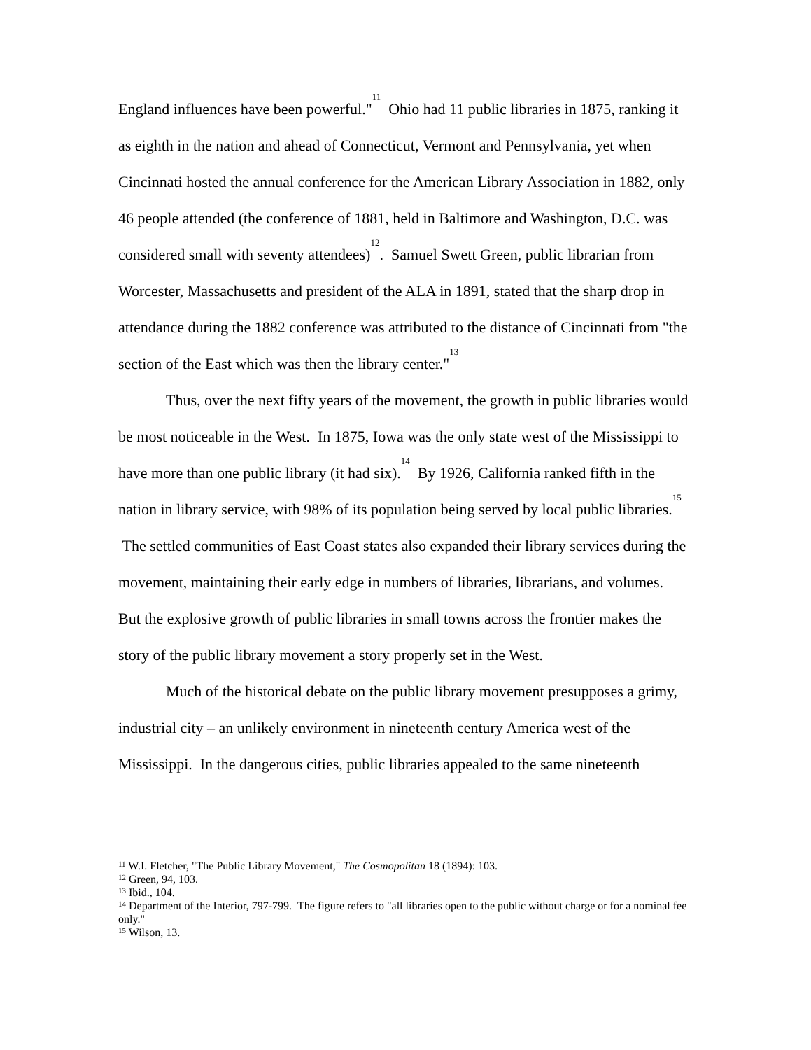England influences have been powerful."<sup>11</sup> Ohio had 11 public libraries in 1875, ranking it as eighth in the nation and ahead of Connecticut, Vermont and Pennsylvania, yet when Cincinnati hosted the annual conference for the American Library Association in 1882, only 46 people attended (the conference of 1881, held in Baltimore and Washington, D.C. was considered small with seventy attendees)<sup>12</sup>. Samuel Swett Green, public librarian from Worcester, Massachusetts and president of the ALA in 1891, stated that the sharp drop in attendance during the 1882 conference was attributed to the distance of Cincinnati from "the section of the East which was then the library center."<sup>13</sup>
Thus, over the next fifty years of the movement, the growth in public libraries would be most noticeable in the West. In 1875, Iowa was the only state west of the Mississippi to have more than one public library (it had six).<sup>14</sup> By 1926, California ranked fifth in the nation in library service, with 98% of its population being served by local public libraries.<sup>15</sup> The settled communities of East Coast states also expanded their library services during the movement, maintaining their early edge in numbers of libraries, librarians, and volumes. But the explosive growth of public libraries in small towns across the frontier makes the story of the public library movement a story properly set in the West.
Much of the historical debate on the public library movement presupposes a grimy, industrial city – an unlikely environment in nineteenth century America west of the Mississippi. In the dangerous cities, public libraries appealed to the same nineteenth
<sup>11</sup> W.I. Fletcher, "The Public Library Movement," The Cosmopolitan 18 (1894): 103.
<sup>12</sup> Green, 94, 103.
<sup>13</sup> Ibid., 104.
<sup>14</sup> Department of the Interior, 797-799. The figure refers to "all libraries open to the public without charge or for a nominal fee only."
<sup>15</sup> Wilson, 13.